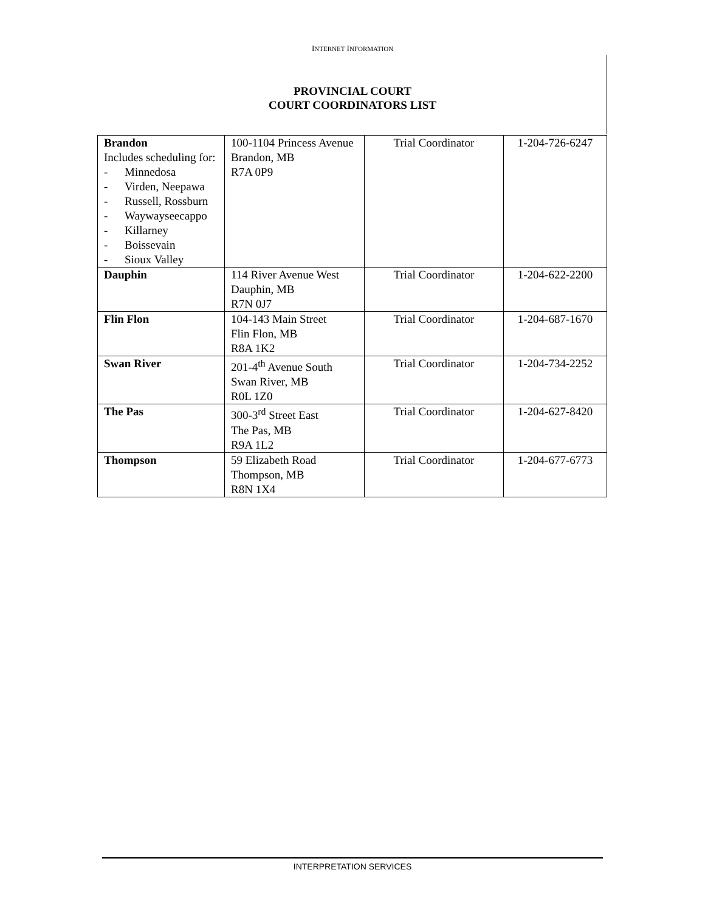INTERNET INFORMATION
PROVINCIAL COURT
COURT COORDINATORS LIST
| Brandon Includes scheduling for: - Minnedosa - Virden, Neepawa - Russell, Rossburn - Waywayseecappo - Killarney - Boissevain - Sioux Valley | 100-1104 Princess Avenue Brandon, MB R7A 0P9 | Trial Coordinator | 1-204-726-6247 |
| Dauphin | 114 River Avenue West Dauphin, MB R7N 0J7 | Trial Coordinator | 1-204-622-2200 |
| Flin Flon | 104-143 Main Street Flin Flon, MB R8A 1K2 | Trial Coordinator | 1-204-687-1670 |
| Swan River | 201-4<sup>th</sup> Avenue South Swan River, MB R0L 1Z0 | Trial Coordinator | 1-204-734-2252 |
| The Pas | 300-3<sup>rd</sup> Street East The Pas, MB R9A 1L2 | Trial Coordinator | 1-204-627-8420 |
| Thompson | 59 Elizabeth Road Thompson, MB R8N 1X4 | Trial Coordinator | 1-204-677-6773 |
INTERPRETATION SERVICES